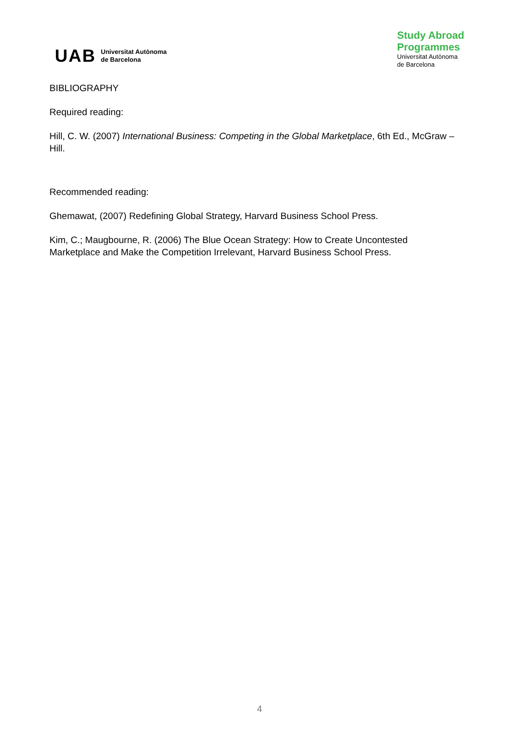UAB
Universitat Autònoma
de Barcelona
Study Abroad
Programmes
Universitat Autònoma
de Barcelona
BIBLIOGRAPHY
Required reading:
Hill, C. W. (2007) International Business: Competing in the Global Marketplace, 6th Ed., McGraw – Hill.
Recommended reading:
Ghemawat, (2007) Redefining Global Strategy, Harvard Business School Press.
Kim, C.; Maugbourne, R. (2006) The Blue Ocean Strategy: How to Create Uncontested Marketplace and Make the Competition Irrelevant, Harvard Business School Press.
4